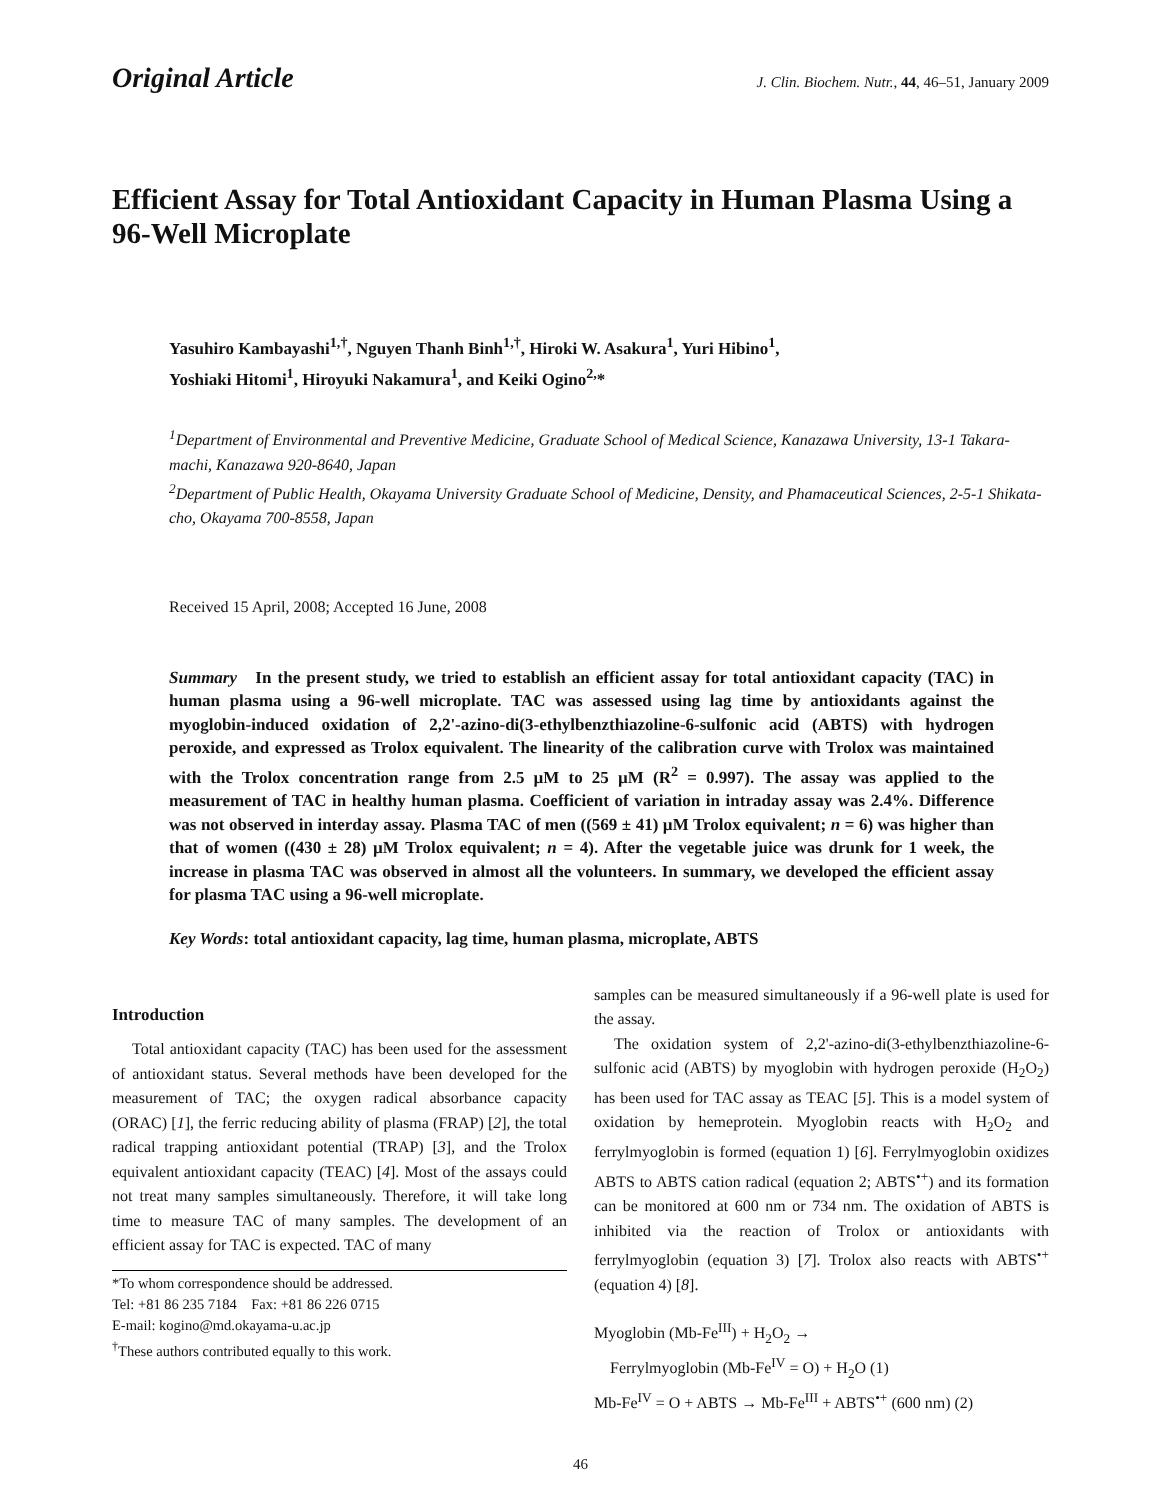Original Article J. Clin. Biochem. Nutr., 44, 46–51, January 2009
Efficient Assay for Total Antioxidant Capacity in Human Plasma Using a 96-Well Microplate
Yasuhiro Kambayashi<sup>1,†</sup>, Nguyen Thanh Binh<sup>1,†</sup>, Hiroki W. Asakura<sup>1</sup>, Yuri Hibino<sup>1</sup>,
Yoshiaki Hitomi<sup>1</sup>, Hiroyuki Nakamura<sup>1</sup>, and Keiki Ogino<sup>2,</sup>*
<sup>1</sup> Department of Environmental and Preventive Medicine, Graduate School of Medical Science, Kanazawa University, 13-1 Takara-machi, Kanazawa 920-8640, Japan
<sup>2</sup> Department of Public Health, Okayama University Graduate School of Medicine, Density, and Phamaceutical Sciences, 2-5-1 Shikata-cho, Okayama 700-8558, Japan
Received 15 April, 2008; Accepted 16 June, 2008
Summary In the present study, we tried to establish an efficient assay for total antioxidant capacity (TAC) in human plasma using a 96-well microplate. TAC was assessed using lag time by antioxidants against the myoglobin-induced oxidation of 2,2'-azino-di(3-ethylbenzthiazoline-6-sulfonic acid (ABTS) with hydrogen peroxide, and expressed as Trolox equivalent. The linearity of the calibration curve with Trolox was maintained with the Trolox concentration range from 2.5 µM to 25 µM (R<sup>2</sup> = 0.997). The assay was applied to the measurement of TAC in healthy human plasma. Coefficient of variation in intraday assay was 2.4%. Difference was not observed in interday assay. Plasma TAC of men ((569 ± 41) µM Trolox equivalent; n = 6) was higher than that of women ((430 ± 28) µM Trolox equivalent; n = 4). After the vegetable juice was drunk for 1 week, the increase in plasma TAC was observed in almost all the volunteers. In summary, we developed the efficient assay for plasma TAC using a 96-well microplate.
Key Words: total antioxidant capacity, lag time, human plasma, microplate, ABTS
Introduction
Total antioxidant capacity (TAC) has been used for the assessment of antioxidant status. Several methods have been developed for the measurement of TAC; the oxygen radical absorbance capacity (ORAC) [1], the ferric reducing ability of plasma (FRAP) [2], the total radical trapping antioxidant potential (TRAP) [3], and the Trolox equivalent antioxidant capacity (TEAC) [4]. Most of the assays could not treat many samples simultaneously. Therefore, it will take long time to measure TAC of many samples. The development of an efficient assay for TAC is expected. TAC of many
*To whom correspondence should be addressed.
Tel: +81 86 235 7184 Fax: +81 86 226 0715
E-mail: kogino@md.okayama-u.ac.jp
<sup>†</sup> These authors contributed equally to this work.
samples can be measured simultaneously if a 96-well plate is used for the assay.
The oxidation system of 2,2'-azino-di(3-ethylbenzthiazoline-6-sulfonic acid (ABTS) by myoglobin with hydrogen peroxide (H<sub>2</sub>O<sub>2</sub>) has been used for TAC assay as TEAC [5]. This is a model system of oxidation by hemeprotein. Myoglobin reacts with H<sub>2</sub>O<sub>2</sub> and ferrylmyoglobin is formed (equation 1) [6]. Ferrylmyoglobin oxidizes ABTS to ABTS cation radical (equation 2; ABTS<sup>•+</sup>) and its formation can be monitored at 600 nm or 734 nm. The oxidation of ABTS is inhibited via the reaction of Trolox or antioxidants with ferrylmyoglobin (equation 3) [7]. Trolox also reacts with ABTS<sup>•+</sup> (equation 4) [8].
Myoglobin (Mb-Fe<sup>III</sup>) + H<sub>2</sub>O<sub>2</sub> →
Ferrylmyoglobin (Mb-Fe<sup>IV</sup> = O) + H<sub>2</sub>O (1)
Mb-Fe<sup>IV</sup> = O + ABTS → Mb-Fe<sup>III</sup> + ABTS<sup>•+</sup> (600 nm) (2)
46